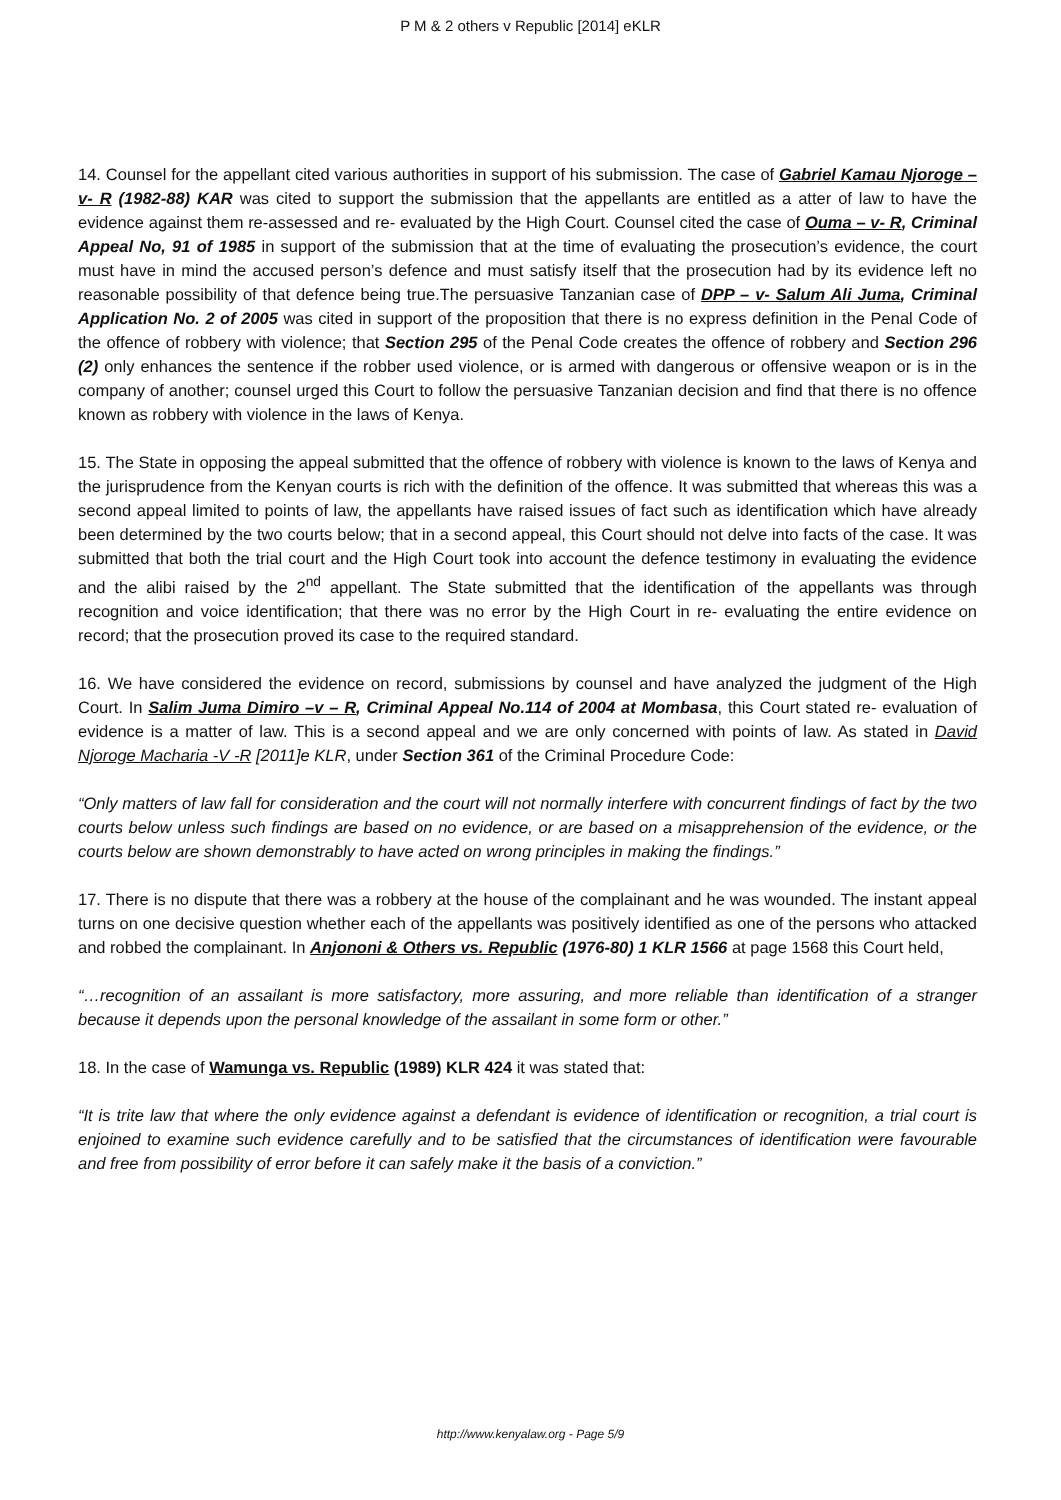P M & 2 others v Republic [2014] eKLR
14. Counsel for the appellant cited various authorities in support of his submission. The case of Gabriel Kamau Njoroge – v- R (1982-88) KAR was cited to support the submission that the appellants are entitled as a atter of law to have the evidence against them re-assessed and re- evaluated by the High Court. Counsel cited the case of Ouma – v- R, Criminal Appeal No, 91 of 1985 in support of the submission that at the time of evaluating the prosecution’s evidence, the court must have in mind the accused person’s defence and must satisfy itself that the prosecution had by its evidence left no reasonable possibility of that defence being true.The persuasive Tanzanian case of DPP – v- Salum Ali Juma, Criminal Application No. 2 of 2005 was cited in support of the proposition that there is no express definition in the Penal Code of the offence of robbery with violence; that Section 295 of the Penal Code creates the offence of robbery and Section 296 (2) only enhances the sentence if the robber used violence, or is armed with dangerous or offensive weapon or is in the company of another; counsel urged this Court to follow the persuasive Tanzanian decision and find that there is no offence known as robbery with violence in the laws of Kenya.
15. The State in opposing the appeal submitted that the offence of robbery with violence is known to the laws of Kenya and the jurisprudence from the Kenyan courts is rich with the definition of the offence. It was submitted that whereas this was a second appeal limited to points of law, the appellants have raised issues of fact such as identification which have already been determined by the two courts below; that in a second appeal, this Court should not delve into facts of the case. It was submitted that both the trial court and the High Court took into account the defence testimony in evaluating the evidence and the alibi raised by the 2<sup>nd</sup> appellant. The State submitted that the identification of the appellants was through recognition and voice identification; that there was no error by the High Court in re- evaluating the entire evidence on record; that the prosecution proved its case to the required standard.
16. We have considered the evidence on record, submissions by counsel and have analyzed the judgment of the High Court. In Salim Juma Dimiro –v – R, Criminal Appeal No.114 of 2004 at Mombasa, this Court stated re- evaluation of evidence is a matter of law. This is a second appeal and we are only concerned with points of law. As stated in David Njoroge Macharia -V -R [2011]e KLR, under Section 361 of the Criminal Procedure Code:
“Only matters of law fall for consideration and the court will not normally interfere with concurrent findings of fact by the two courts below unless such findings are based on no evidence, or are based on a misapprehension of the evidence, or the courts below are shown demonstrably to have acted on wrong principles in making the findings.”
17. There is no dispute that there was a robbery at the house of the complainant and he was wounded. The instant appeal turns on one decisive question whether each of the appellants was positively identified as one of the persons who attacked and robbed the complainant. In Anjononi & Others vs. Republic (1976-80) 1 KLR 1566 at page 1568 this Court held,
“…recognition of an assailant is more satisfactory, more assuring, and more reliable than identification of a stranger because it depends upon the personal knowledge of the assailant in some form or other.”
18. In the case of Wamunga vs. Republic (1989) KLR 424 it was stated that:
“It is trite law that where the only evidence against a defendant is evidence of identification or recognition, a trial court is enjoined to examine such evidence carefully and to be satisfied that the circumstances of identification were favourable and free from possibility of error before it can safely make it the basis of a conviction.”
http://www.kenyalaw.org - Page 5/9